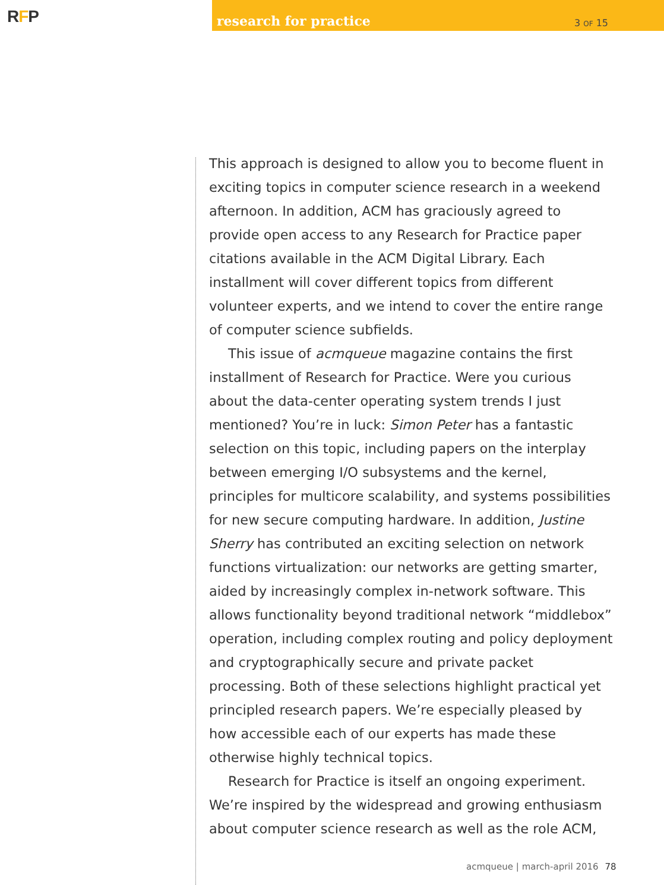RFP
research for practice 3 OF 15
This approach is designed to allow you to become fluent in exciting topics in computer science research in a weekend afternoon. In addition, ACM has graciously agreed to provide open access to any Research for Practice paper citations available in the ACM Digital Library. Each installment will cover different topics from different volunteer experts, and we intend to cover the entire range of computer science subfields.
This issue of acmqueue magazine contains the first installment of Research for Practice. Were you curious about the data-center operating system trends I just mentioned? You’re in luck: Simon Peter has a fantastic selection on this topic, including papers on the interplay between emerging I/O subsystems and the kernel, principles for multicore scalability, and systems possibilities for new secure computing hardware. In addition, Justine Sherry has contributed an exciting selection on network functions virtualization: our networks are getting smarter, aided by increasingly complex in-network software. This allows functionality beyond traditional network “middlebox” operation, including complex routing and policy deployment and cryptographically secure and private packet processing. Both of these selections highlight practical yet principled research papers. We’re especially pleased by how accessible each of our experts has made these otherwise highly technical topics.
Research for Practice is itself an ongoing experiment. We’re inspired by the widespread and growing enthusiasm about computer science research as well as the role ACM,
acmqueue | march-april 2016 78